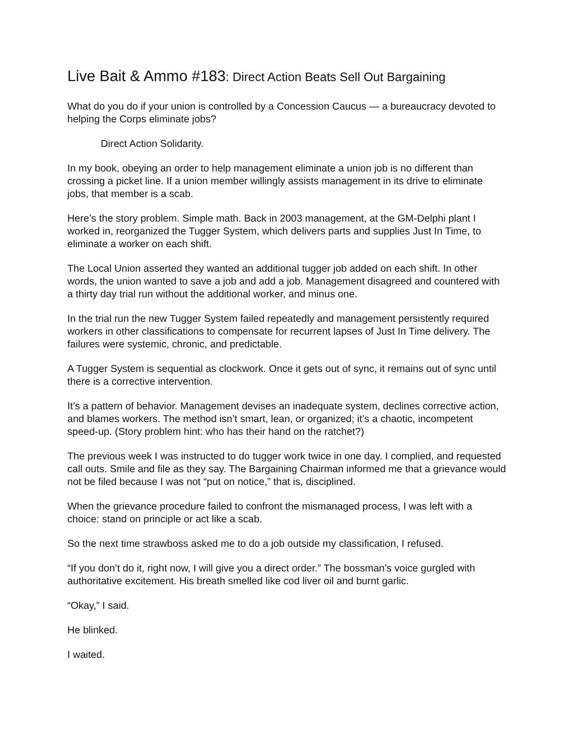Live Bait & Ammo #183: Direct Action Beats Sell Out Bargaining
What do you do if your union is controlled by a Concession Caucus — a bureaucracy devoted to helping the Corps eliminate jobs?
Direct Action Solidarity.
In my book, obeying an order to help management eliminate a union job is no different than crossing a picket line. If a union member willingly assists management in its drive to eliminate jobs, that member is a scab.
Here’s the story problem. Simple math. Back in 2003 management, at the GM-Delphi plant I worked in, reorganized the Tugger System, which delivers parts and supplies Just In Time, to eliminate a worker on each shift.
The Local Union asserted they wanted an additional tugger job added on each shift. In other words, the union wanted to save a job and add a job. Management disagreed and countered with a thirty day trial run without the additional worker, and minus one.
In the trial run the new Tugger System failed repeatedly and management persistently required workers in other classifications to compensate for recurrent lapses of Just In Time delivery. The failures were systemic, chronic, and predictable.
A Tugger System is sequential as clockwork. Once it gets out of sync, it remains out of sync until there is a corrective intervention.
It’s a pattern of behavior. Management devises an inadequate system, declines corrective action, and blames workers. The method isn’t smart, lean, or organized; it’s a chaotic, incompetent speed-up. (Story problem hint: who has their hand on the ratchet?)
The previous week I was instructed to do tugger work twice in one day. I complied, and requested call outs. Smile and file as they say. The Bargaining Chairman informed me that a grievance would not be filed because I was not “put on notice,” that is, disciplined.
When the grievance procedure failed to confront the mismanaged process, I was left with a choice: stand on principle or act like a scab.
So the next time strawboss asked me to do a job outside my classification, I refused.
“If you don’t do it, right now, I will give you a direct order.” The bossman’s voice gurgled with authoritative excitement. His breath smelled like cod liver oil and burnt garlic.
“Okay,” I said.
He blinked.
I waited.